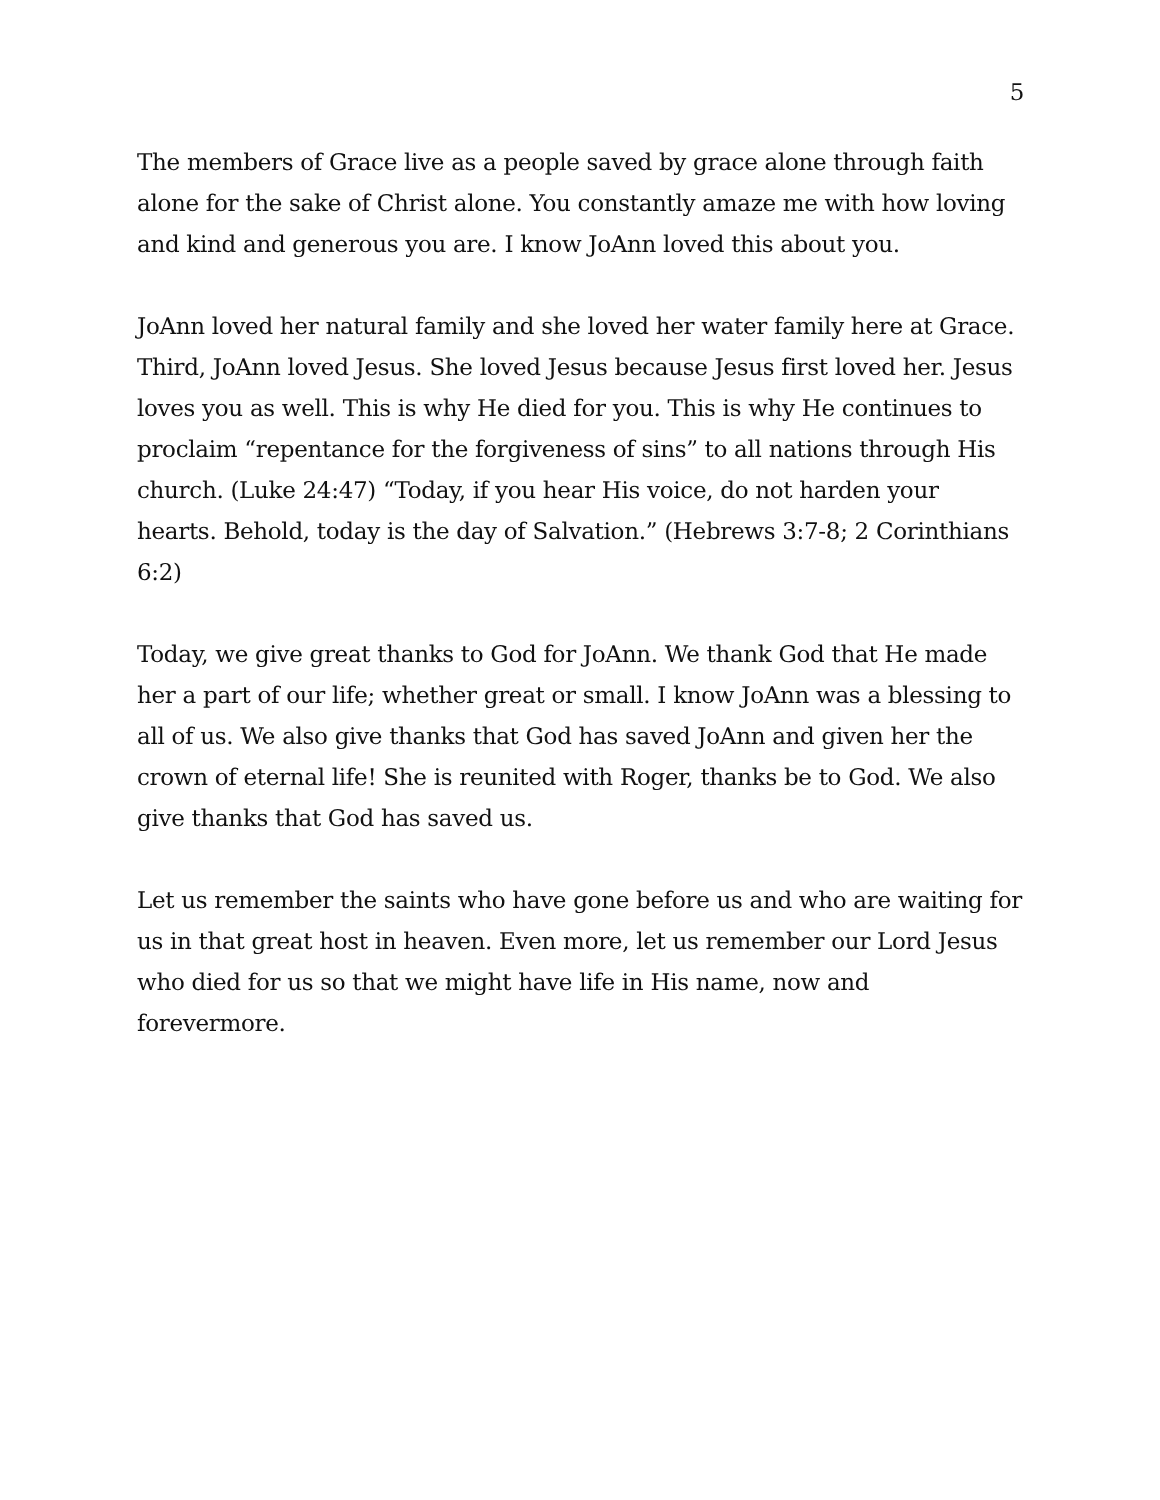5
The members of Grace live as a people saved by grace alone through faith alone for the sake of Christ alone. You constantly amaze me with how loving and kind and generous you are. I know JoAnn loved this about you.
JoAnn loved her natural family and she loved her water family here at Grace. Third, JoAnn loved Jesus. She loved Jesus because Jesus first loved her. Jesus loves you as well. This is why He died for you. This is why He continues to proclaim “repentance for the forgiveness of sins” to all nations through His church. (Luke 24:47) “Today, if you hear His voice, do not harden your hearts. Behold, today is the day of Salvation.” (Hebrews 3:7-8; 2 Corinthians 6:2)
Today, we give great thanks to God for JoAnn. We thank God that He made her a part of our life; whether great or small. I know JoAnn was a blessing to all of us. We also give thanks that God has saved JoAnn and given her the crown of eternal life! She is reunited with Roger, thanks be to God. We also give thanks that God has saved us.
Let us remember the saints who have gone before us and who are waiting for us in that great host in heaven. Even more, let us remember our Lord Jesus who died for us so that we might have life in His name, now and forevermore.